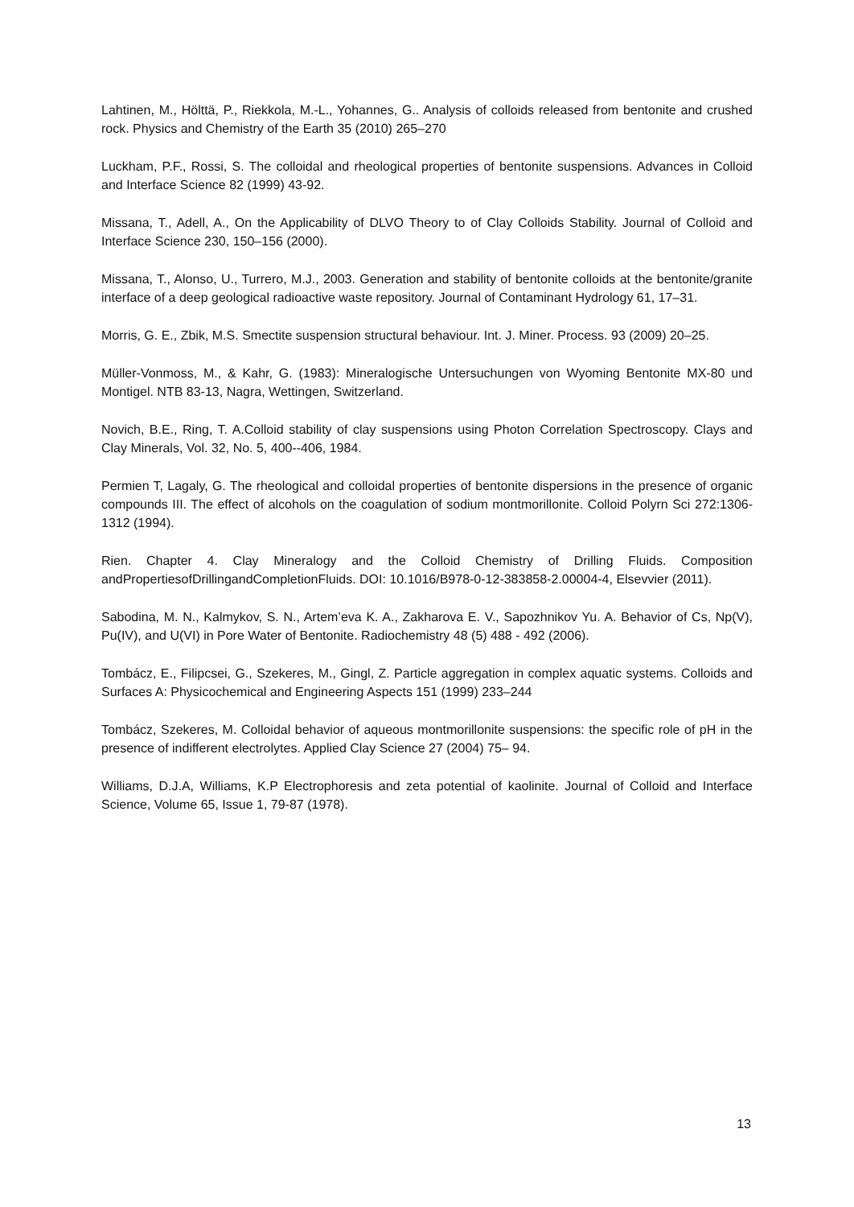Lahtinen, M., Hölttä, P., Riekkola, M.-L., Yohannes, G.. Analysis of colloids released from bentonite and crushed rock. Physics and Chemistry of the Earth 35 (2010) 265–270
Luckham, P.F., Rossi, S. The colloidal and rheological properties of bentonite suspensions. Advances in Colloid and Interface Science 82 (1999) 43-92.
Missana, T., Adell, A., On the Applicability of DLVO Theory to of Clay Colloids Stability. Journal of Colloid and Interface Science 230, 150–156 (2000).
Missana, T., Alonso, U., Turrero, M.J., 2003. Generation and stability of bentonite colloids at the bentonite/granite interface of a deep geological radioactive waste repository. Journal of Contaminant Hydrology 61, 17–31.
Morris, G. E., Zbik, M.S. Smectite suspension structural behaviour. Int. J. Miner. Process. 93 (2009) 20–25.
Müller-Vonmoss, M., & Kahr, G. (1983): Mineralogische Untersuchungen von Wyoming Bentonite MX-80 und Montigel. NTB 83-13, Nagra, Wettingen, Switzerland.
Novich, B.E., Ring, T. A.Colloid stability of clay suspensions using Photon Correlation Spectroscopy. Clays and Clay Minerals, Vol. 32, No. 5, 400--406, 1984.
Permien T, Lagaly, G. The rheological and colloidal properties of bentonite dispersions in the presence of organic compounds III. The effect of alcohols on the coagulation of sodium montmorillonite. Colloid Polyrn Sci 272:1306-1312 (1994).
Rien. Chapter 4. Clay Mineralogy and the Colloid Chemistry of Drilling Fluids. Composition andPropertiesofDrillingandCompletionFluids. DOI: 10.1016/B978-0-12-383858-2.00004-4, Elsevvier (2011).
Sabodina, M. N., Kalmykov, S. N., Artem’eva K. A., Zakharova E. V., Sapozhnikov Yu. A. Behavior of Cs, Np(V), Pu(IV), and U(VI) in Pore Water of Bentonite. Radiochemistry 48 (5) 488 - 492 (2006).
Tombácz, E., Filipcsei, G., Szekeres, M., Gingl, Z. Particle aggregation in complex aquatic systems. Colloids and Surfaces A: Physicochemical and Engineering Aspects 151 (1999) 233–244
Tombácz, Szekeres, M. Colloidal behavior of aqueous montmorillonite suspensions: the specific role of pH in the presence of indifferent electrolytes. Applied Clay Science 27 (2004) 75– 94.
Williams, D.J.A, Williams, K.P Electrophoresis and zeta potential of kaolinite. Journal of Colloid and Interface Science, Volume 65, Issue 1, 79-87 (1978).
13